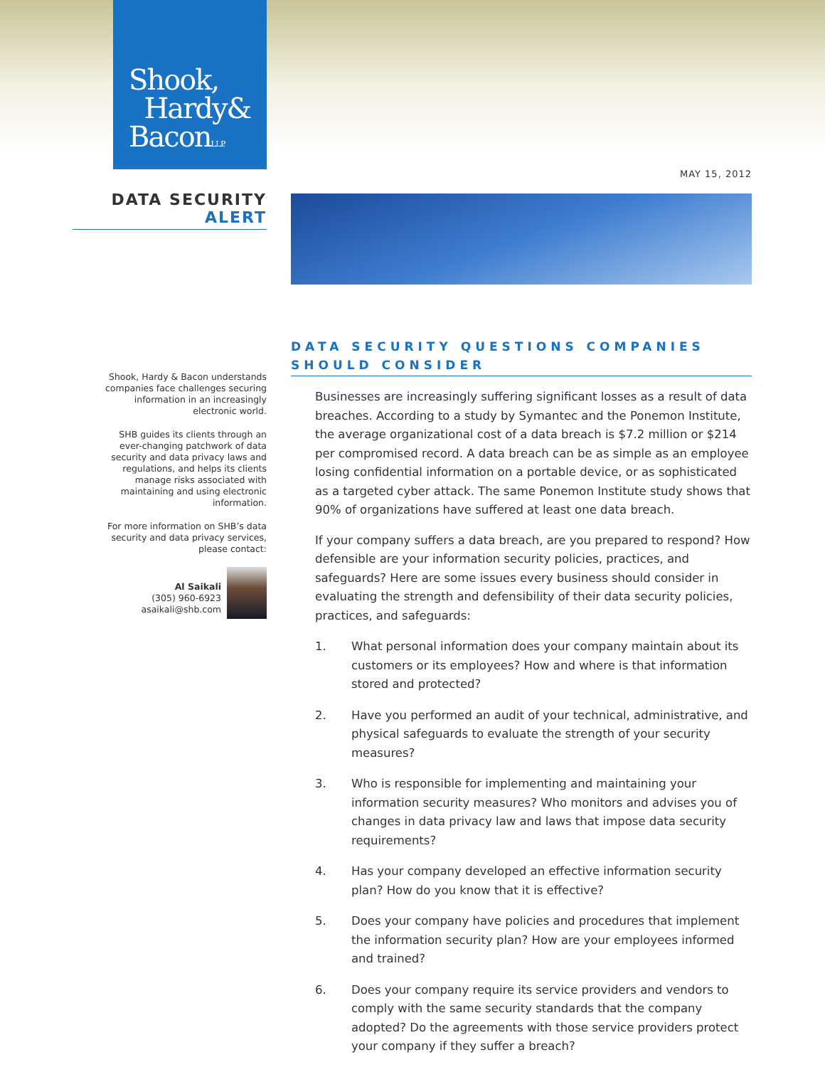Shook,
Hardy&
BaconL.L.P.
MAY 15, 2012
DATA SECURITY
ALERT
Shook, Hardy & Bacon understands companies face challenges securing information in an increasingly electronic world.
SHB guides its clients through an ever-changing patchwork of data security and data privacy laws and regulations, and helps its clients manage risks associated with maintaining and using electronic information.
For more information on SHB’s data security and data privacy services, please contact:
Al Saikali
(305) 960-6923
asaikali@shb.com
DATA SECURITY QUESTIONS COMPANIES SHOULD CONSIDER
Businesses are increasingly suffering significant losses as a result of data breaches. According to a study by Symantec and the Ponemon Institute, the average organizational cost of a data breach is $7.2 million or $214 per compromised record. A data breach can be as simple as an employee losing confidential information on a portable device, or as sophisticated as a targeted cyber attack. The same Ponemon Institute study shows that 90% of organizations have suffered at least one data breach.
If your company suffers a data breach, are you prepared to respond? How defensible are your information security policies, practices, and safeguards? Here are some issues every business should consider in evaluating the strength and defensibility of their data security policies, practices, and safeguards:
1. What personal information does your company maintain about its customers or its employees? How and where is that information stored and protected?
2. Have you performed an audit of your technical, administrative, and physical safeguards to evaluate the strength of your security measures?
3. Who is responsible for implementing and maintaining your information security measures? Who monitors and advises you of changes in data privacy law and laws that impose data security requirements?
4. Has your company developed an effective information security plan? How do you know that it is effective?
5. Does your company have policies and procedures that implement the information security plan? How are your employees informed and trained?
6. Does your company require its service providers and vendors to comply with the same security standards that the company adopted? Do the agreements with those service providers protect your company if they suffer a breach?